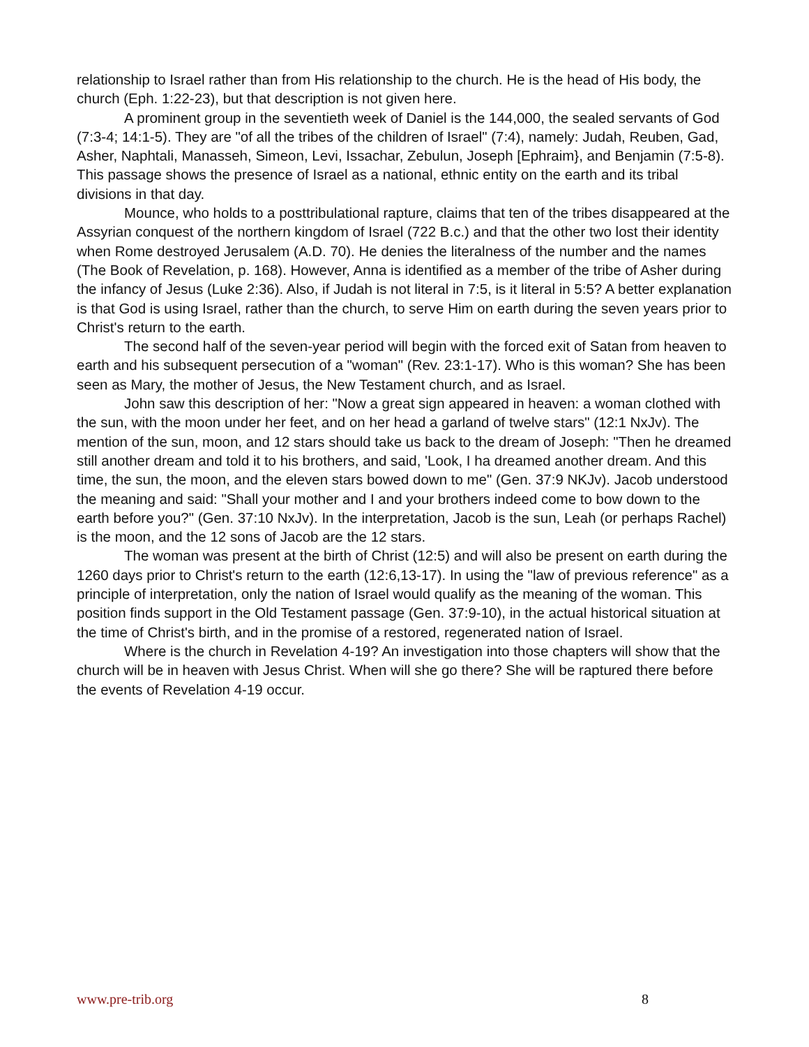relationship to Israel rather than from His relationship to the church. He is the head of His body, the church (Eph. 1:22-23), but that description is not given here.
A prominent group in the seventieth week of Daniel is the 144,000, the sealed servants of God (7:3-4; 14:1-5). They are "of all the tribes of the children of Israel" (7:4), namely: Judah, Reuben, Gad, Asher, Naphtali, Manasseh, Simeon, Levi, Issachar, Zebulun, Joseph [Ephraim}, and Benjamin (7:5-8). This passage shows the presence of Israel as a national, ethnic entity on the earth and its tribal divisions in that day.
Mounce, who holds to a posttribulational rapture, claims that ten of the tribes disappeared at the Assyrian conquest of the northern kingdom of Israel (722 B.c.) and that the other two lost their identity when Rome destroyed Jerusalem (A.D. 70). He denies the literalness of the number and the names (The Book of Revelation, p. 168). However, Anna is identified as a member of the tribe of Asher during the infancy of Jesus (Luke 2:36). Also, if Judah is not literal in 7:5, is it literal in 5:5? A better explanation is that God is using Israel, rather than the church, to serve Him on earth during the seven years prior to Christ's return to the earth.
The second half of the seven-year period will begin with the forced exit of Satan from heaven to earth and his subsequent persecution of a "woman" (Rev. 23:1-17). Who is this woman? She has been seen as Mary, the mother of Jesus, the New Testament church, and as Israel.
John saw this description of her: "Now a great sign appeared in heaven: a woman clothed with the sun, with the moon under her feet, and on her head a garland of twelve stars" (12:1 NxJv). The mention of the sun, moon, and 12 stars should take us back to the dream of Joseph: "Then he dreamed still another dream and told it to his brothers, and said, 'Look, I ha dreamed another dream. And this time, the sun, the moon, and the eleven stars bowed down to me" (Gen. 37:9 NKJv). Jacob understood the meaning and said: "Shall your mother and I and your brothers indeed come to bow down to the earth before you?" (Gen. 37:10 NxJv). In the interpretation, Jacob is the sun, Leah (or perhaps Rachel) is the moon, and the 12 sons of Jacob are the 12 stars.
The woman was present at the birth of Christ (12:5) and will also be present on earth during the 1260 days prior to Christ's return to the earth (12:6,13-17). In using the "law of previous reference" as a principle of interpretation, only the nation of Israel would qualify as the meaning of the woman. This position finds support in the Old Testament passage (Gen. 37:9-10), in the actual historical situation at the time of Christ's birth, and in the promise of a restored, regenerated nation of Israel.
Where is the church in Revelation 4-19? An investigation into those chapters will show that the church will be in heaven with Jesus Christ. When will she go there? She will be raptured there before the events of Revelation 4-19 occur.
www.pre-trib.org 8